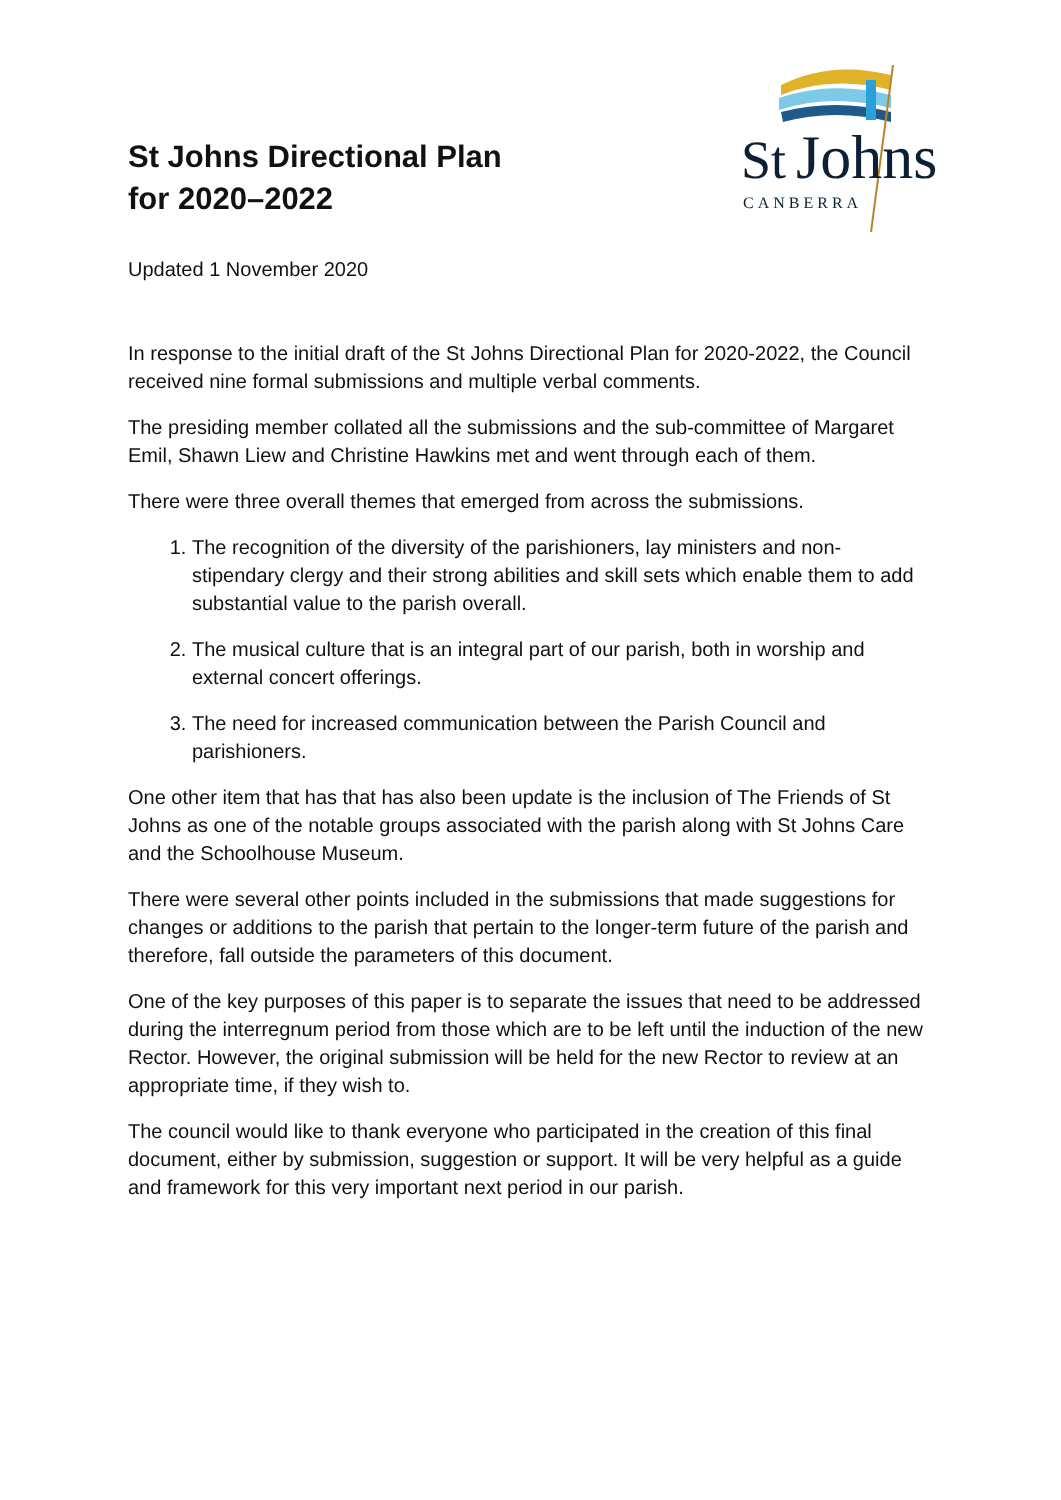St Johns Directional Plan
for 2020–2022
St
Johns
CANBERRA
Updated 1 November 2020
In response to the initial draft of the St Johns Directional Plan for 2020-2022, the Council received nine formal submissions and multiple verbal comments.
The presiding member collated all the submissions and the sub-committee of Margaret Emil, Shawn Liew and Christine Hawkins met and went through each of them.
There were three overall themes that emerged from across the submissions.
1. The recognition of the diversity of the parishioners, lay ministers and non-stipendary clergy and their strong abilities and skill sets which enable them to add substantial value to the parish overall.
2. The musical culture that is an integral part of our parish, both in worship and external concert offerings.
3. The need for increased communication between the Parish Council and parishioners.
One other item that has that has also been update is the inclusion of The Friends of St Johns as one of the notable groups associated with the parish along with St Johns Care and the Schoolhouse Museum.
There were several other points included in the submissions that made suggestions for changes or additions to the parish that pertain to the longer-term future of the parish and therefore, fall outside the parameters of this document.
One of the key purposes of this paper is to separate the issues that need to be addressed during the interregnum period from those which are to be left until the induction of the new Rector. However, the original submission will be held for the new Rector to review at an appropriate time, if they wish to.
The council would like to thank everyone who participated in the creation of this final document, either by submission, suggestion or support. It will be very helpful as a guide and framework for this very important next period in our parish.